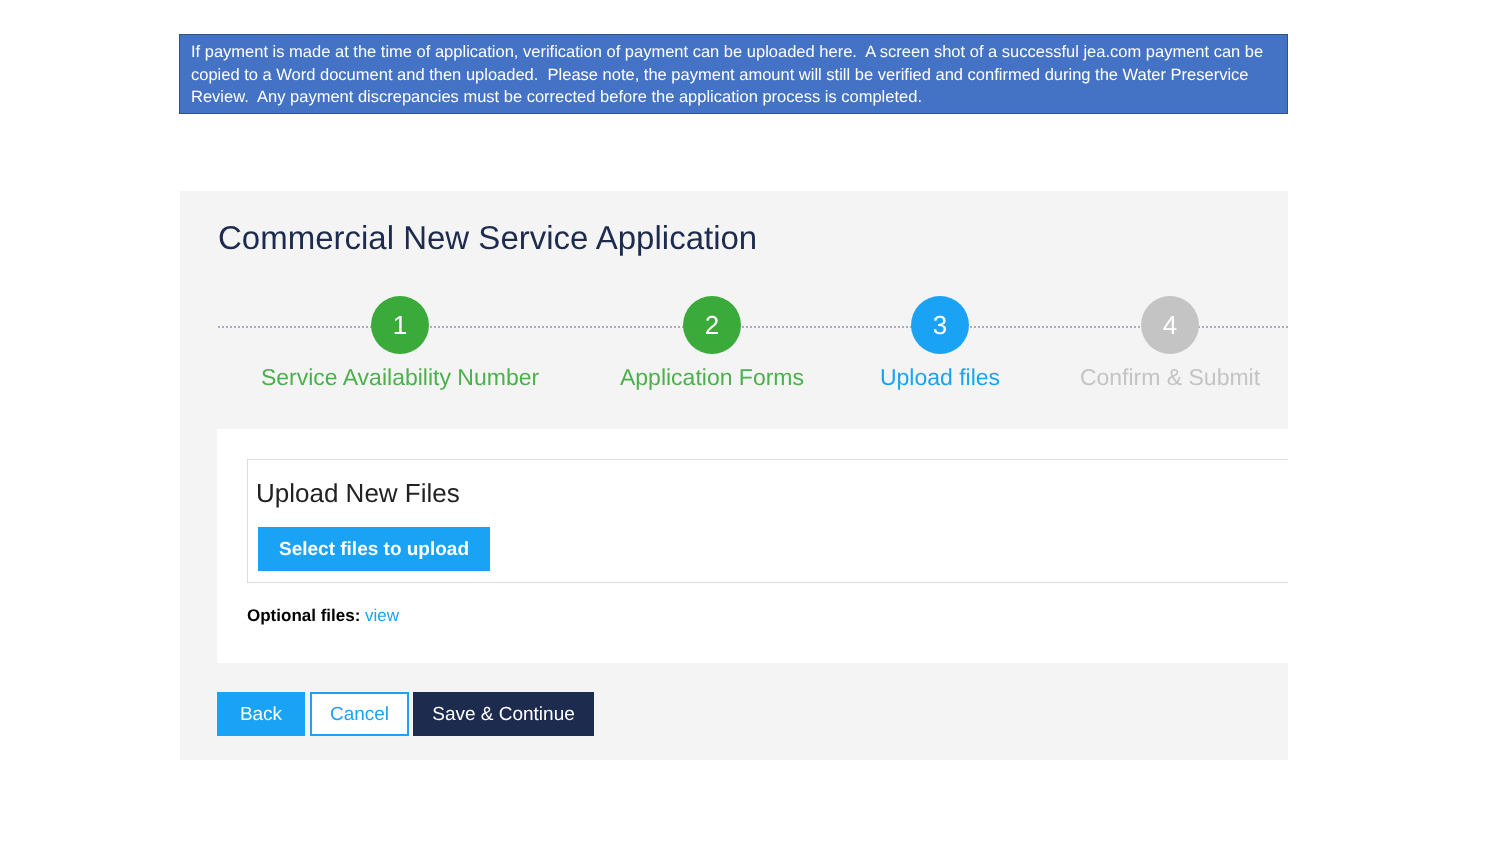If payment is made at the time of application, verification of payment can be uploaded here. A screen shot of a successful jea.com payment can be copied to a Word document and then uploaded. Please note, the payment amount will still be verified and confirmed during the Water Preservice Review. Any payment discrepancies must be corrected before the application process is completed.
Commercial New Service Application
1
Service Availability Number
2
Application Forms
3
Upload files
4
Confirm & Submit
Upload New Files
Select files to upload
Optional files: view
Back Cancel Save & Continue